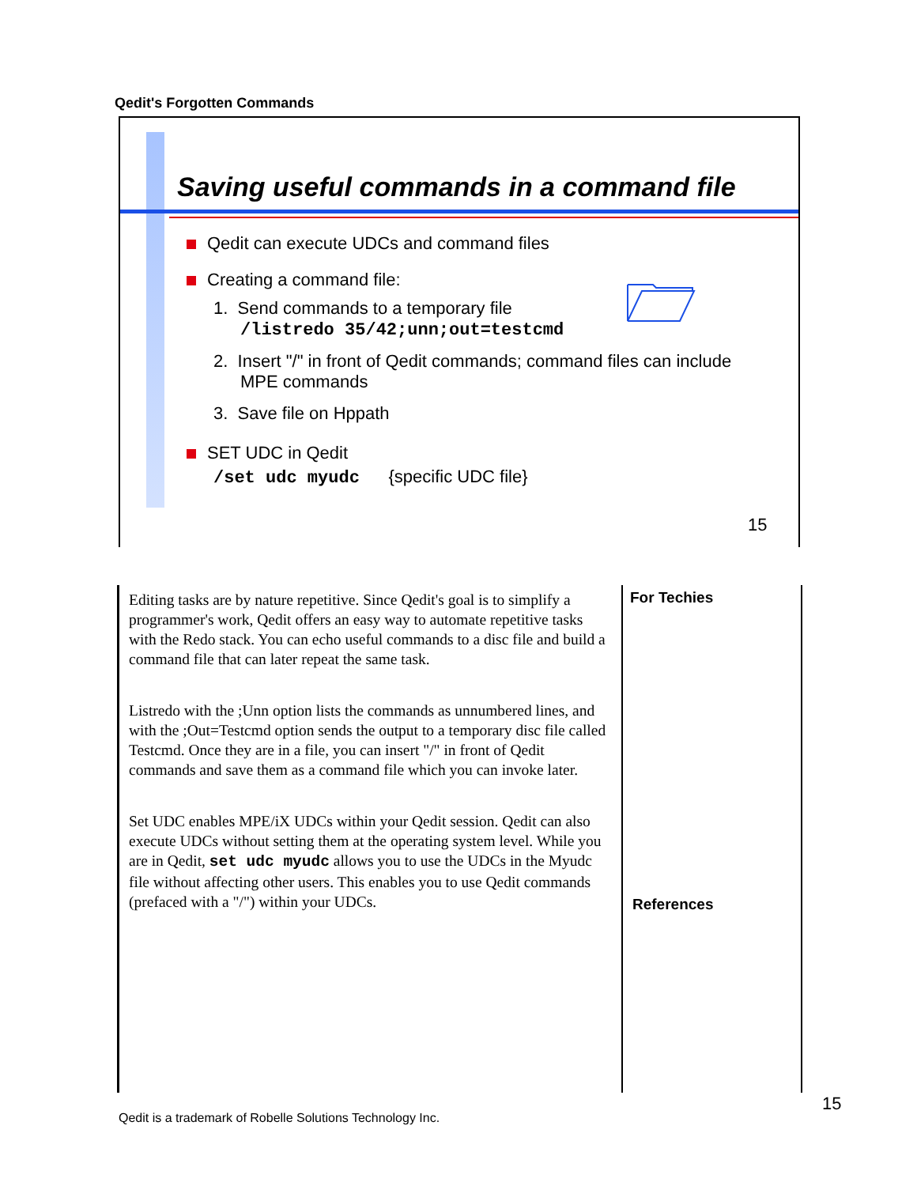Qedit's Forgotten Commands
Saving useful commands in a command file
Qedit can execute UDCs and command files
Creating a command file:
1. Send commands to a temporary file
/listredo 35/42;unn;out=testcmd
2. Insert "/" in front of Qedit commands; command files can include
MPE commands
3. Save file on Hppath
SET UDC in Qedit
/set udc myudc {specific UDC file}
15
Editing tasks are by nature repetitive. Since Qedit's goal is to simplify a programmer's work, Qedit offers an easy way to automate repetitive tasks with the Redo stack. You can echo useful commands to a disc file and build a command file that can later repeat the same task.
Listredo with the ;Unn option lists the commands as unnumbered lines, and with the ;Out=Testcmd option sends the output to a temporary disc file called Testcmd. Once they are in a file, you can insert "/" in front of Qedit commands and save them as a command file which you can invoke later.
Set UDC enables MPE/iX UDCs within your Qedit session. Qedit can also execute UDCs without setting them at the operating system level. While you are in Qedit, set udc myudc allows you to use the UDCs in the Myudc file without affecting other users. This enables you to use Qedit commands (prefaced with a "/") within your UDCs.
For Techies
References
15
Qedit is a trademark of Robelle Solutions Technology Inc.